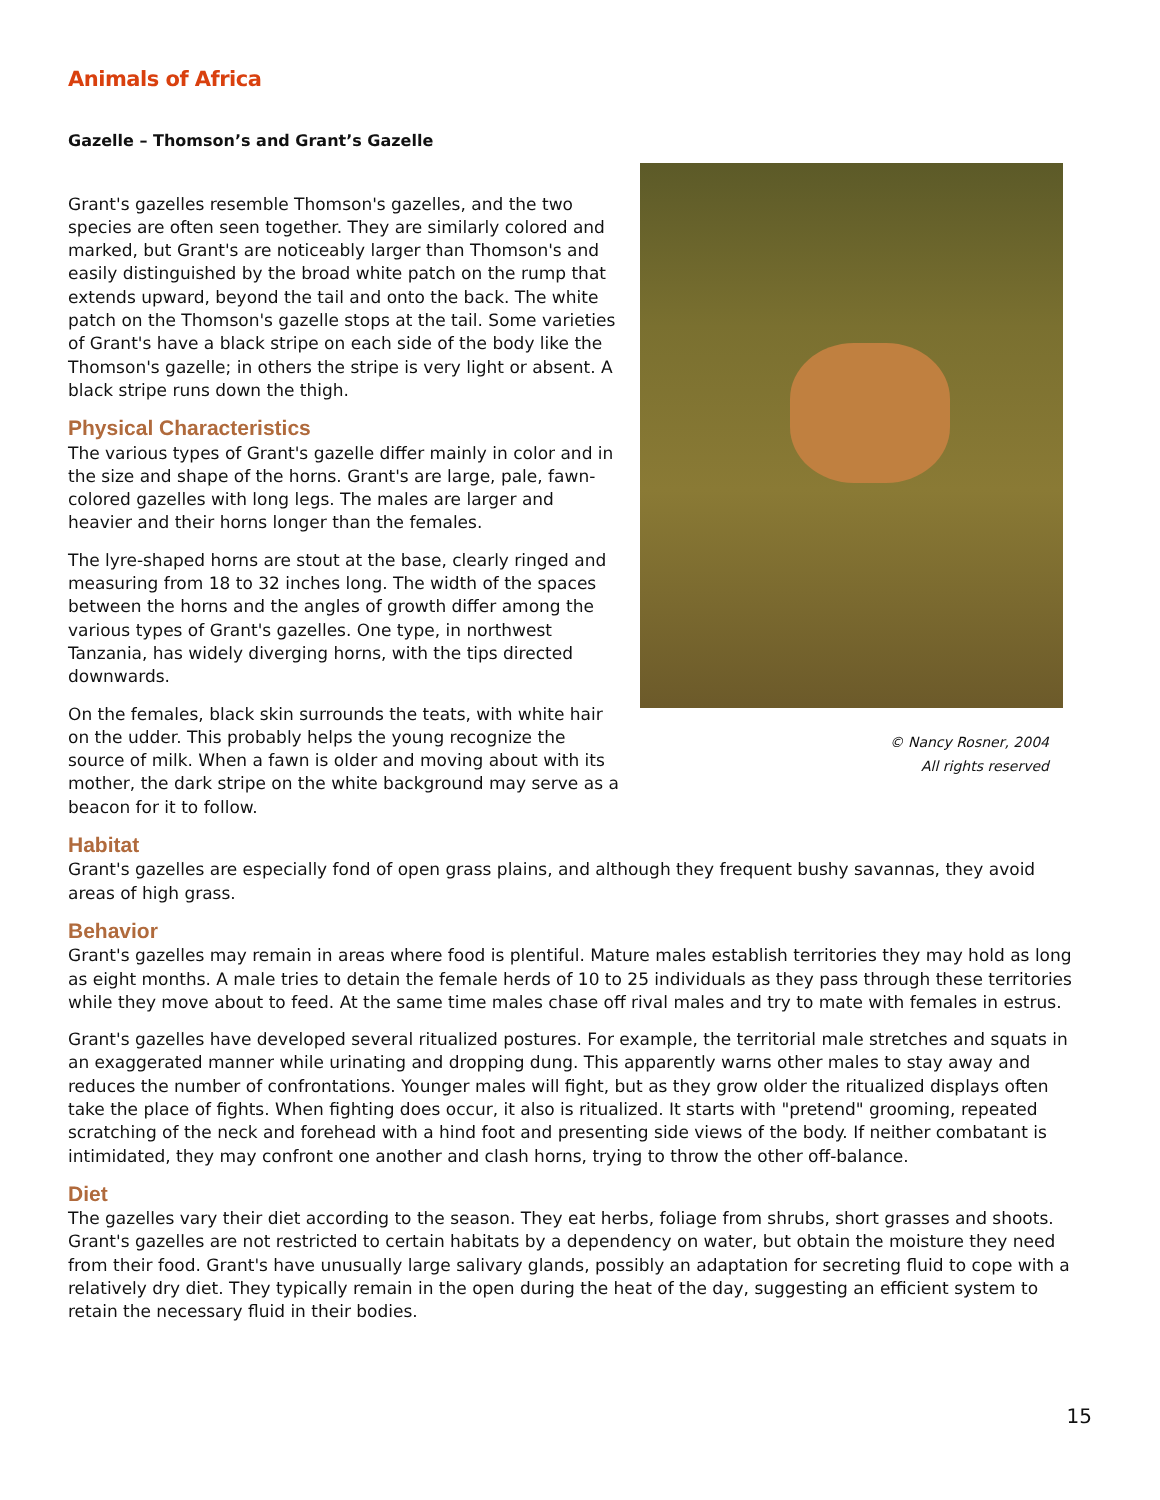Animals of Africa
Gazelle – Thomson’s and Grant’s Gazelle
© Nancy Rosner, 2004
All rights reserved
Grant's gazelles resemble Thomson's gazelles, and the two species are often seen together. They are similarly colored and marked, but Grant's are noticeably larger than Thomson's and easily distinguished by the broad white patch on the rump that extends upward, beyond the tail and onto the back. The white patch on the Thomson's gazelle stops at the tail. Some varieties of Grant's have a black stripe on each side of the body like the Thomson's gazelle; in others the stripe is very light or absent. A black stripe runs down the thigh.
Physical Characteristics
The various types of Grant's gazelle differ mainly in color and in the size and shape of the horns. Grant's are large, pale, fawn-colored gazelles with long legs. The males are larger and heavier and their horns longer than the females.
The lyre-shaped horns are stout at the base, clearly ringed and measuring from 18 to 32 inches long. The width of the spaces between the horns and the angles of growth differ among the various types of Grant's gazelles. One type, in northwest Tanzania, has widely diverging horns, with the tips directed downwards.
On the females, black skin surrounds the teats, with white hair on the udder. This probably helps the young recognize the source of milk. When a fawn is older and moving about with its mother, the dark stripe on the white background may serve as a beacon for it to follow.
Habitat
Grant's gazelles are especially fond of open grass plains, and although they frequent bushy savannas, they avoid areas of high grass.
Behavior
Grant's gazelles may remain in areas where food is plentiful. Mature males establish territories they may hold as long as eight months. A male tries to detain the female herds of 10 to 25 individuals as they pass through these territories while they move about to feed. At the same time males chase off rival males and try to mate with females in estrus.
Grant's gazelles have developed several ritualized postures. For example, the territorial male stretches and squats in an exaggerated manner while urinating and dropping dung. This apparently warns other males to stay away and reduces the number of confrontations. Younger males will fight, but as they grow older the ritualized displays often take the place of fights. When fighting does occur, it also is ritualized. It starts with "pretend" grooming, repeated scratching of the neck and forehead with a hind foot and presenting side views of the body. If neither combatant is intimidated, they may confront one another and clash horns, trying to throw the other off-balance.
Diet
The gazelles vary their diet according to the season. They eat herbs, foliage from shrubs, short grasses and shoots. Grant's gazelles are not restricted to certain habitats by a dependency on water, but obtain the moisture they need from their food. Grant's have unusually large salivary glands, possibly an adaptation for secreting fluid to cope with a relatively dry diet. They typically remain in the open during the heat of the day, suggesting an efficient system to retain the necessary fluid in their bodies.
15